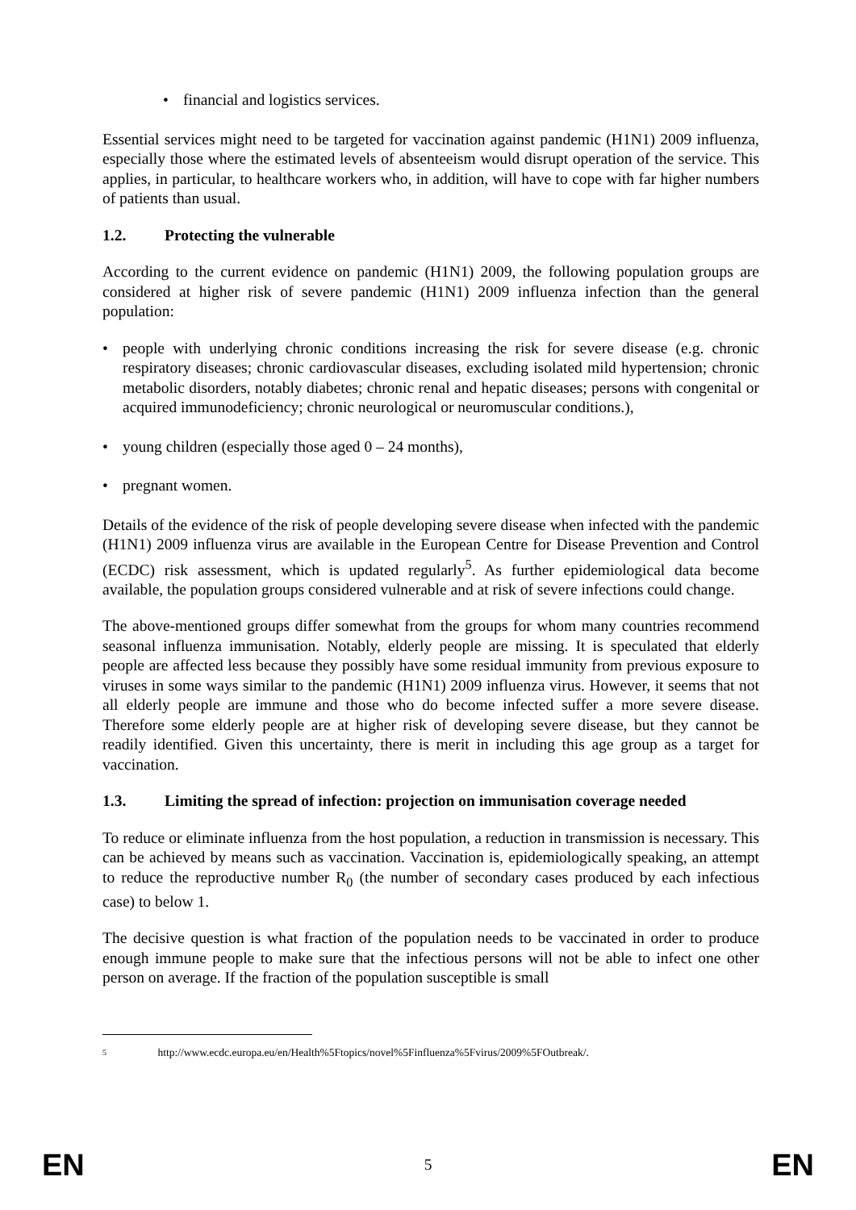financial and logistics services.
Essential services might need to be targeted for vaccination against pandemic (H1N1) 2009 influenza, especially those where the estimated levels of absenteeism would disrupt operation of the service. This applies, in particular, to healthcare workers who, in addition, will have to cope with far higher numbers of patients than usual.
1.2. Protecting the vulnerable
According to the current evidence on pandemic (H1N1) 2009, the following population groups are considered at higher risk of severe pandemic (H1N1) 2009 influenza infection than the general population:
people with underlying chronic conditions increasing the risk for severe disease (e.g. chronic respiratory diseases; chronic cardiovascular diseases, excluding isolated mild hypertension; chronic metabolic disorders, notably diabetes; chronic renal and hepatic diseases; persons with congenital or acquired immunodeficiency; chronic neurological or neuromuscular conditions.),
young children (especially those aged 0 – 24 months),
pregnant women.
Details of the evidence of the risk of people developing severe disease when infected with the pandemic (H1N1) 2009 influenza virus are available in the European Centre for Disease Prevention and Control (ECDC) risk assessment, which is updated regularly<sup>5</sup>. As further epidemiological data become available, the population groups considered vulnerable and at risk of severe infections could change.
The above-mentioned groups differ somewhat from the groups for whom many countries recommend seasonal influenza immunisation. Notably, elderly people are missing. It is speculated that elderly people are affected less because they possibly have some residual immunity from previous exposure to viruses in some ways similar to the pandemic (H1N1) 2009 influenza virus. However, it seems that not all elderly people are immune and those who do become infected suffer a more severe disease. Therefore some elderly people are at higher risk of developing severe disease, but they cannot be readily identified. Given this uncertainty, there is merit in including this age group as a target for vaccination.
1.3. Limiting the spread of infection: projection on immunisation coverage needed
To reduce or eliminate influenza from the host population, a reduction in transmission is necessary. This can be achieved by means such as vaccination. Vaccination is, epidemiologically speaking, an attempt to reduce the reproductive number R<sub>0</sub> (the number of secondary cases produced by each infectious case) to below 1.
The decisive question is what fraction of the population needs to be vaccinated in order to produce enough immune people to make sure that the infectious persons will not be able to infect one other person on average. If the fraction of the population susceptible is small
5 http://www.ecdc.europa.eu/en/Health%5Ftopics/novel%5Finfluenza%5Fvirus/2009%5FOutbreak/.
EN 5 EN